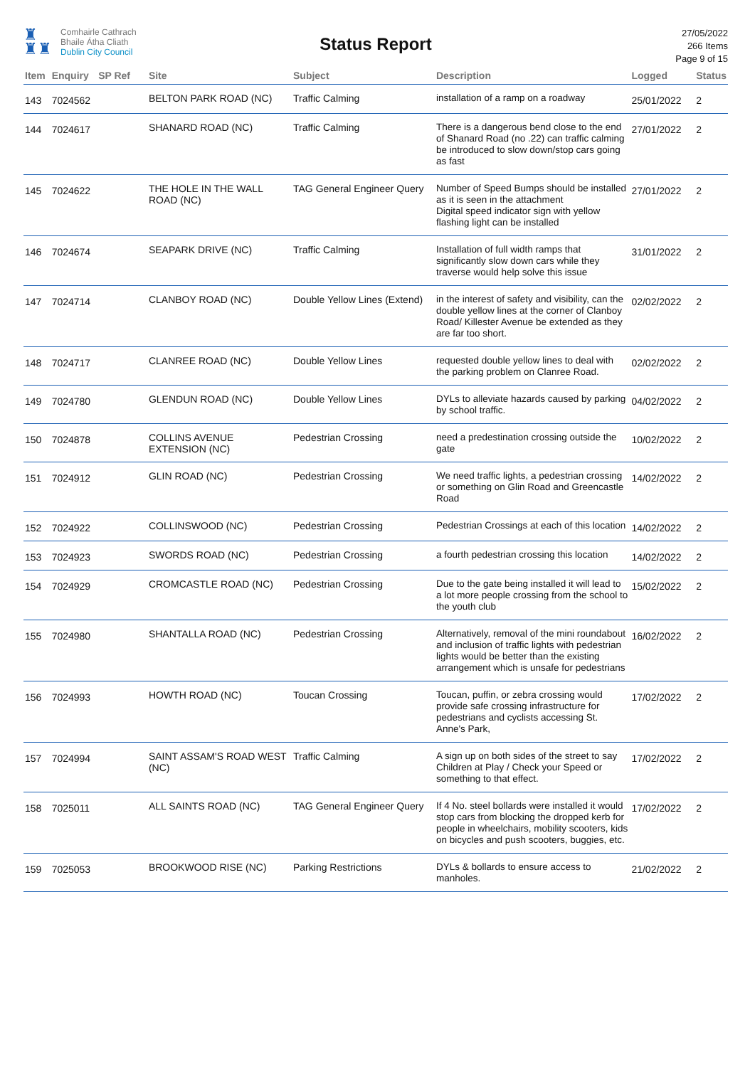♜
♜♜
Comhairle Cathrach
Bhaile Átha Cliath
Dublin City Council
Status Report
27/05/2022
266 Items
Page 9 of 15
| Item | Enquiry | SP Ref | Site | Subject | Description | Logged | Status |
| --- | --- | --- | --- | --- | --- | --- | --- |
| 143 | 7024562 | | BELTON PARK ROAD (NC) | Traffic Calming | installation of a ramp on a roadway | 25/01/2022 | 2 |
| 144 | 7024617 | | SHANARD ROAD (NC) | Traffic Calming | There is a dangerous bend close to the end of Shanard Road (no .22) can traffic calming be introduced to slow down/stop cars going as fast | 27/01/2022 | 2 |
| 145 | 7024622 | | THE HOLE IN THE WALL ROAD (NC) | TAG General Engineer Query | Number of Speed Bumps should be installed as it is seen in the attachment Digital speed indicator sign with yellow flashing light can be installed | 27/01/2022 | 2 |
| 146 | 7024674 | | SEAPARK DRIVE (NC) | Traffic Calming | Installation of full width ramps that significantly slow down cars while they traverse would help solve this issue | 31/01/2022 | 2 |
| 147 | 7024714 | | CLANBOY ROAD (NC) | Double Yellow Lines (Extend) | in the interest of safety and visibility, can the double yellow lines at the corner of Clanboy Road/ Killester Avenue be extended as they are far too short. | 02/02/2022 | 2 |
| 148 | 7024717 | | CLANREE ROAD (NC) | Double Yellow Lines | requested double yellow lines to deal with the parking problem on Clanree Road. | 02/02/2022 | 2 |
| 149 | 7024780 | | GLENDUN ROAD (NC) | Double Yellow Lines | DYLs to alleviate hazards caused by parking by school traffic. | 04/02/2022 | 2 |
| 150 | 7024878 | | COLLINS AVENUE EXTENSION (NC) | Pedestrian Crossing | need a predestination crossing outside the gate | 10/02/2022 | 2 |
| 151 | 7024912 | | GLIN ROAD (NC) | Pedestrian Crossing | We need traffic lights, a pedestrian crossing or something on Glin Road and Greencastle Road | 14/02/2022 | 2 |
| 152 | 7024922 | | COLLINSWOOD (NC) | Pedestrian Crossing | Pedestrian Crossings at each of this location | 14/02/2022 | 2 |
| 153 | 7024923 | | SWORDS ROAD (NC) | Pedestrian Crossing | a fourth pedestrian crossing this location | 14/02/2022 | 2 |
| 154 | 7024929 | | CROMCASTLE ROAD (NC) | Pedestrian Crossing | Due to the gate being installed it will lead to a lot more people crossing from the school to the youth club | 15/02/2022 | 2 |
| 155 | 7024980 | | SHANTALLA ROAD (NC) | Pedestrian Crossing | Alternatively, removal of the mini roundabout and inclusion of traffic lights with pedestrian lights would be better than the existing arrangement which is unsafe for pedestrians | 16/02/2022 | 2 |
| 156 | 7024993 | | HOWTH ROAD (NC) | Toucan Crossing | Toucan, puffin, or zebra crossing would provide safe crossing infrastructure for pedestrians and cyclists accessing St. Anne's Park, | 17/02/2022 | 2 |
| 157 | 7024994 | | SAINT ASSAM'S ROAD WEST (NC) | Traffic Calming | A sign up on both sides of the street to say Children at Play / Check your Speed or something to that effect. | 17/02/2022 | 2 |
| 158 | 7025011 | | ALL SAINTS ROAD (NC) | TAG General Engineer Query | If 4 No. steel bollards were installed it would stop cars from blocking the dropped kerb for people in wheelchairs, mobility scooters, kids on bicycles and push scooters, buggies, etc. | 17/02/2022 | 2 |
| 159 | 7025053 | | BROOKWOOD RISE (NC) | Parking Restrictions | DYLs & bollards to ensure access to manholes. | 21/02/2022 | 2 |